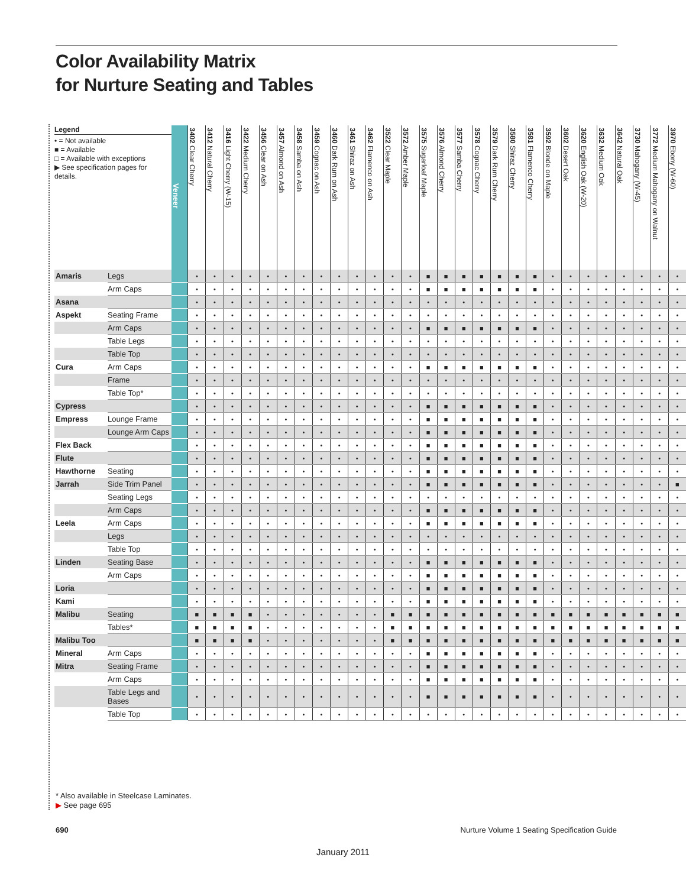Color Availability Matrix
for Nurture Seating and Tables
| Legend • = Not available ■ = Available □ = Available with exceptions ▶ See specification pages for details. | | Veneer | 3402 Clear Cherry | 3412 Natural Cherry | 3416 Light Cherry (W-15) | 3422 Medium Cherry | 3456 Clear on Ash | 3457 Almond on Ash | 3458 Samba on Ash | 3459 Cognac on Ash | 3460 Dark Rum on Ash | 3461 Shiraz on Ash | 3462 Flamenco on Ash | 3522 Clear Maple | 3572 Amber Maple | 3575 Sugarloaf Maple | 3576 Almond Cherry | 3577 Samba Cherry | 3578 Cognac Cherry | 3579 Dark Rum Cherry | 3580 Shiraz Cherry | 3581 Flamenco Cherry | 3592 Blonde on Maple | 3602 Desert Oak | 3620 English Oak (W-20) | 3632 Medium Oak | 3642 Natural Oak | 3730 Mahogany (W-45) | 3772 Medium Mahogany on Walnut | 3970 Ebony (W-60) |
| --- | --- | --- | --- | --- | --- | --- | --- | --- | --- | --- | --- | --- | --- | --- | --- | --- | --- | --- | --- | --- | --- | --- | --- | --- | --- | --- | --- | --- | --- | --- |
| Amaris | Legs | | • | • | • | • | • | • | • | • | • | • | • | • | • | ■ | ■ | ■ | ■ | ■ | ■ | ■ | • | • | • | • | • | • | • | • |
| | Arm Caps | | • | • | • | • | • | • | • | • | • | • | • | • | • | ■ | ■ | ■ | ■ | ■ | ■ | ■ | • | • | • | • | • | • | • | • |
| Asana | | | • | • | • | • | • | • | • | • | • | • | • | • | • | • | • | • | • | • | • | • | • | • | • | • | • | • | • | • |
| Aspekt | Seating Frame | | • | • | • | • | • | • | • | • | • | • | • | • | • | • | • | • | • | • | • | • | • | • | • | • | • | • | • | • |
| | Arm Caps | | • | • | • | • | • | • | • | • | • | • | • | • | • | ■ | ■ | ■ | ■ | ■ | ■ | ■ | • | • | • | • | • | • | • | • |
| | Table Legs | | • | • | • | • | • | • | • | • | • | • | • | • | • | • | • | • | • | • | • | • | • | • | • | • | • | • | • | • |
| | Table Top | | • | • | • | • | • | • | • | • | • | • | • | • | • | • | • | • | • | • | • | • | • | • | • | • | • | • | • | • |
| Cura | Arm Caps | | • | • | • | • | • | • | • | • | • | • | • | • | • | ■ | ■ | ■ | ■ | ■ | ■ | ■ | • | • | • | • | • | • | • | • |
| | Frame | | • | • | • | • | • | • | • | • | • | • | • | • | • | • | • | • | • | • | • | • | • | • | • | • | • | • | • | • |
| | Table Top* | | • | • | • | • | • | • | • | • | • | • | • | • | • | • | • | • | • | • | • | • | • | • | • | • | • | • | • | • |
| Cypress | | | • | • | • | • | • | • | • | • | • | • | • | • | • | ■ | ■ | ■ | ■ | ■ | ■ | ■ | • | • | • | • | • | • | • | • |
| Empress | Lounge Frame | | • | • | • | • | • | • | • | • | • | • | • | • | • | ■ | ■ | ■ | ■ | ■ | ■ | ■ | • | • | • | • | • | • | • | • |
| | Lounge Arm Caps | | • | • | • | • | • | • | • | • | • | • | • | • | • | ■ | ■ | ■ | ■ | ■ | ■ | ■ | • | • | • | • | • | • | • | • |
| Flex Back | | | • | • | • | • | • | • | • | • | • | • | • | • | • | ■ | ■ | ■ | ■ | ■ | ■ | ■ | • | • | • | • | • | • | • | • |
| Flute | | | • | • | • | • | • | • | • | • | • | • | • | • | • | ■ | ■ | ■ | ■ | ■ | ■ | ■ | • | • | • | • | • | • | • | • |
| Hawthorne | Seating | | • | • | • | • | • | • | • | • | • | • | • | • | • | ■ | ■ | ■ | ■ | ■ | ■ | ■ | • | • | • | • | • | • | • | • |
| Jarrah | Side Trim Panel | | • | • | • | • | • | • | • | • | • | • | • | • | • | ■ | ■ | ■ | ■ | ■ | ■ | ■ | • | • | • | • | • | • | • | ■ |
| | Seating Legs | | • | • | • | • | • | • | • | • | • | • | • | • | • | • | • | • | • | • | • | • | • | • | • | • | • | • | • | • |
| | Arm Caps | | • | • | • | • | • | • | • | • | • | • | • | • | • | ■ | ■ | ■ | ■ | ■ | ■ | ■ | • | • | • | • | • | • | • | • |
| Leela | Arm Caps | | • | • | • | • | • | • | • | • | • | • | • | • | • | ■ | ■ | ■ | ■ | ■ | ■ | ■ | • | • | • | • | • | • | • | • |
| | Legs | | • | • | • | • | • | • | • | • | • | • | • | • | • | • | • | • | • | • | • | • | • | • | • | • | • | • | • | • |
| | Table Top | | • | • | • | • | • | • | • | • | • | • | • | • | • | • | • | • | • | • | • | • | • | • | • | • | • | • | • | • |
| Linden | Seating Base | | • | • | • | • | • | • | • | • | • | • | • | • | • | ■ | ■ | ■ | ■ | ■ | ■ | ■ | • | • | • | • | • | • | • | • |
| | Arm Caps | | • | • | • | • | • | • | • | • | • | • | • | • | • | ■ | ■ | ■ | ■ | ■ | ■ | ■ | • | • | • | • | • | • | • | • |
| Loria | | | • | • | • | • | • | • | • | • | • | • | • | • | • | ■ | ■ | ■ | ■ | ■ | ■ | ■ | • | • | • | • | • | • | • | • |
| Kami | | | • | • | • | • | • | • | • | • | • | • | • | • | • | ■ | ■ | ■ | ■ | ■ | ■ | ■ | • | • | • | • | • | • | • | • |
| Malibu | Seating | | ■ | ■ | ■ | ■ | • | • | • | • | • | • | • | ■ | ■ | ■ | ■ | ■ | ■ | ■ | ■ | ■ | ■ | ■ | ■ | ■ | ■ | ■ | ■ | ■ |
| | Tables* | | ■ | ■ | ■ | ■ | • | • | • | • | • | • | • | ■ | ■ | ■ | ■ | ■ | ■ | ■ | ■ | ■ | ■ | ■ | ■ | ■ | ■ | ■ | ■ | ■ |
| Malibu Too | | | ■ | ■ | ■ | ■ | • | • | • | • | • | • | • | ■ | ■ | ■ | ■ | ■ | ■ | ■ | ■ | ■ | ■ | ■ | ■ | ■ | ■ | ■ | ■ | ■ |
| Mineral | Arm Caps | | • | • | • | • | • | • | • | • | • | • | • | • | • | ■ | ■ | ■ | ■ | ■ | ■ | ■ | • | • | • | • | • | • | • | • |
| Mitra | Seating Frame | | • | • | • | • | • | • | • | • | • | • | • | • | • | ■ | ■ | ■ | ■ | ■ | ■ | ■ | • | • | • | • | • | • | • | • |
| | Arm Caps | | • | • | • | • | • | • | • | • | • | • | • | • | • | ■ | ■ | ■ | ■ | ■ | ■ | ■ | • | • | • | • | • | • | • | • |
| | Table Legs and Bases | | • | • | • | • | • | • | • | • | • | • | • | • | • | ■ | ■ | ■ | ■ | ■ | ■ | ■ | • | • | • | • | • | • | • | • |
| | Table Top | | • | • | • | • | • | • | • | • | • | • | • | • | • | • | • | • | • | • | • | • | • | • | • | • | • | • | • | • |
* Also available in Steelcase Laminates.
▶ See page 695
690
Nurture Volume 1 Seating Specification Guide
January 2011